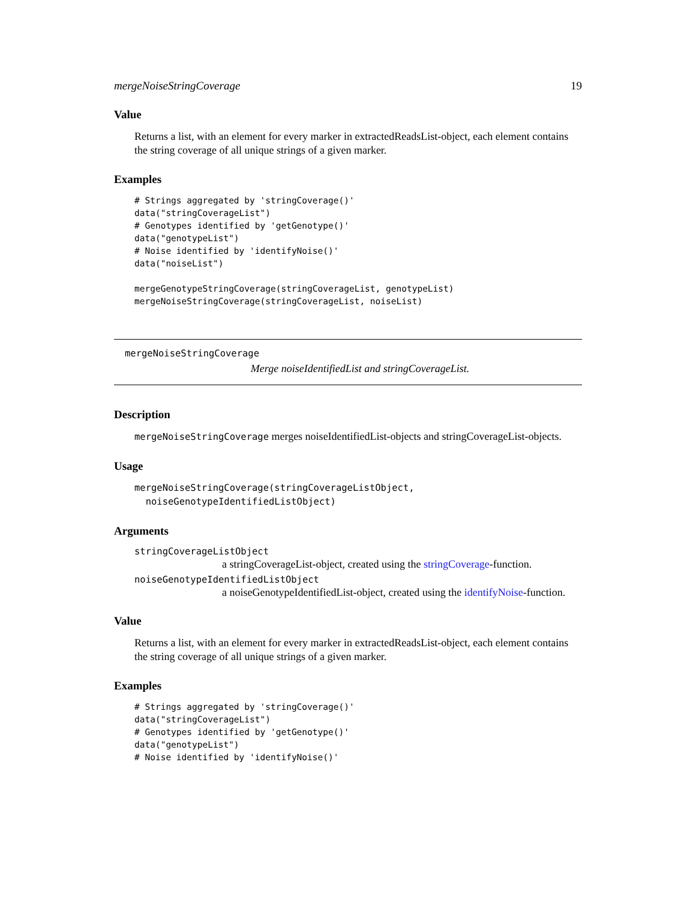mergeNoiseStringCoverage 19
Value
Returns a list, with an element for every marker in extractedReadsList-object, each element contains the string coverage of all unique strings of a given marker.
Examples
# Strings aggregated by 'stringCoverage()'
data("stringCoverageList")
# Genotypes identified by 'getGenotype()'
data("genotypeList")
# Noise identified by 'identifyNoise()'
data("noiseList")

mergeGenotypeStringCoverage(stringCoverageList, genotypeList)
mergeNoiseStringCoverage(stringCoverageList, noiseList)
mergeNoiseStringCoverage
Merge noiseIdentifiedList and stringCoverageList.
Description
mergeNoiseStringCoverage merges noiseIdentifiedList-objects and stringCoverageList-objects.
Usage
mergeNoiseStringCoverage(stringCoverageListObject,
  noiseGenotypeIdentifiedListObject)
Arguments
stringCoverageListObject
a stringCoverageList-object, created using the stringCoverage-function.
noiseGenotypeIdentifiedListObject
a noiseGenotypeIdentifiedList-object, created using the identifyNoise-function.
Value
Returns a list, with an element for every marker in extractedReadsList-object, each element contains the string coverage of all unique strings of a given marker.
Examples
# Strings aggregated by 'stringCoverage()'
data("stringCoverageList")
# Genotypes identified by 'getGenotype()'
data("genotypeList")
# Noise identified by 'identifyNoise()'